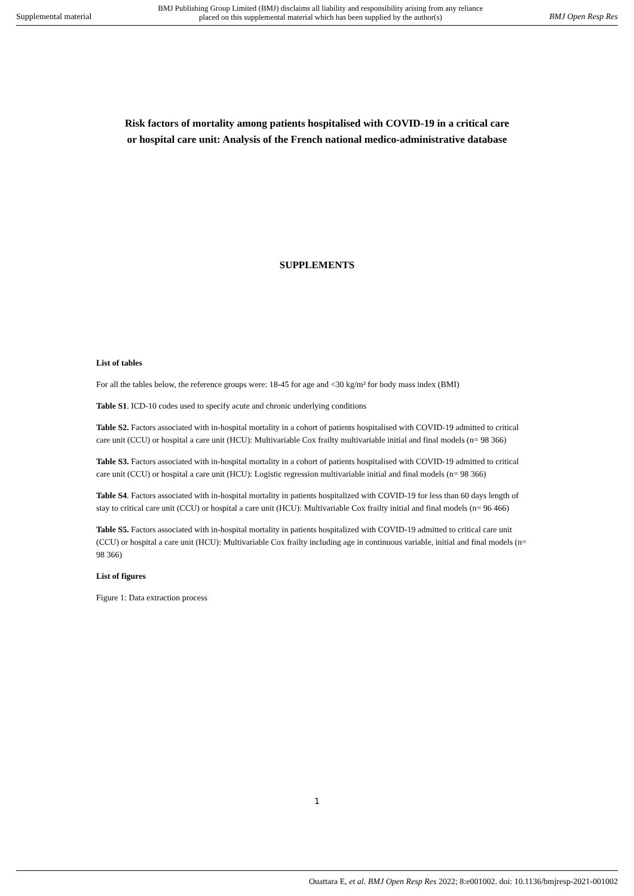Supplemental material BMJ Publishing Group Limited (BMJ) disclaims all liability and responsibility arising from any reliance
placed on this supplemental material which has been supplied by the author(s) BMJ Open Resp Res
Risk factors of mortality among patients hospitalised with COVID-19 in a critical care
or hospital care unit: Analysis of the French national medico-administrative database
SUPPLEMENTS
List of tables
For all the tables below, the reference groups were: 18-45 for age and <30 kg/m² for body mass index (BMI)
Table S1. ICD-10 codes used to specify acute and chronic underlying conditions
Table S2. Factors associated with in-hospital mortality in a cohort of patients hospitalised with COVID-19 admitted to critical care unit (CCU) or hospital a care unit (HCU): Multivariable Cox frailty multivariable initial and final models (n= 98 366)
Table S3. Factors associated with in-hospital mortality in a cohort of patients hospitalised with COVID-19 admitted to critical care unit (CCU) or hospital a care unit (HCU): Logistic regression multivariable initial and final models (n= 98 366)
Table S4. Factors associated with in-hospital mortality in patients hospitalized with COVID-19 for less than 60 days length of stay to critical care unit (CCU) or hospital a care unit (HCU): Multivariable Cox frailty initial and final models (n= 96 466)
Table S5. Factors associated with in-hospital mortality in patients hospitalized with COVID-19 admitted to critical care unit (CCU) or hospital a care unit (HCU): Multivariable Cox frailty including age in continuous variable, initial and final models (n= 98 366)
List of figures
Figure 1: Data extraction process
1
Ouattara E, et al. BMJ Open Resp Res 2022; 8:e001002. doi: 10.1136/bmjresp-2021-001002